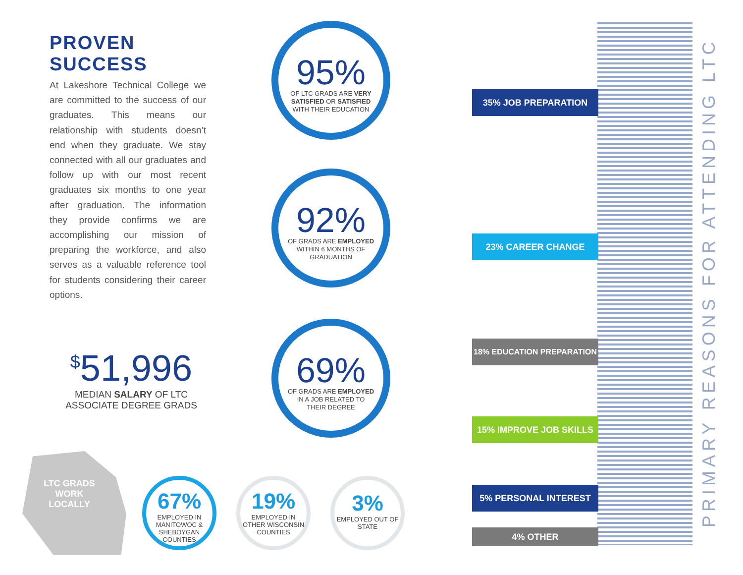PROVEN SUCCESS
At Lakeshore Technical College we are committed to the success of our graduates. This means our relationship with students doesn’t end when they graduate. We stay connected with all our graduates and follow up with our most recent graduates six months to one year after graduation. The information they provide confirms we are accomplishing our mission of preparing the workforce, and also serves as a valuable reference tool for students considering their career options.
<sup>$</sup>51,996
MEDIAN SALARY OF LTC
ASSOCIATE DEGREE GRADS
95%
OF LTC GRADS ARE VERY SATISFIED OR SATISFIED
WITH THEIR EDUCATION
92%
OF GRADS ARE EMPLOYED
WITHIN 6 MONTHS OF
GRADUATION
69%
OF GRADS ARE EMPLOYED
IN A JOB RELATED TO
THEIR DEGREE
LTC GRADS
WORK
LOCALLY
67%
EMPLOYED IN MANITOWOC & SHEBOYGAN COUNTIES
19%
EMPLOYED IN OTHER WISCONSIN COUNTIES
3%
EMPLOYED OUT OF STATE
35% JOB PREPARATION
23% CAREER CHANGE
18% EDUCATION PREPARATION
15% IMPROVE JOB SKILLS
5% PERSONAL INTEREST
4% OTHER
PRIMARY REASONS FOR ATTENDING LTC